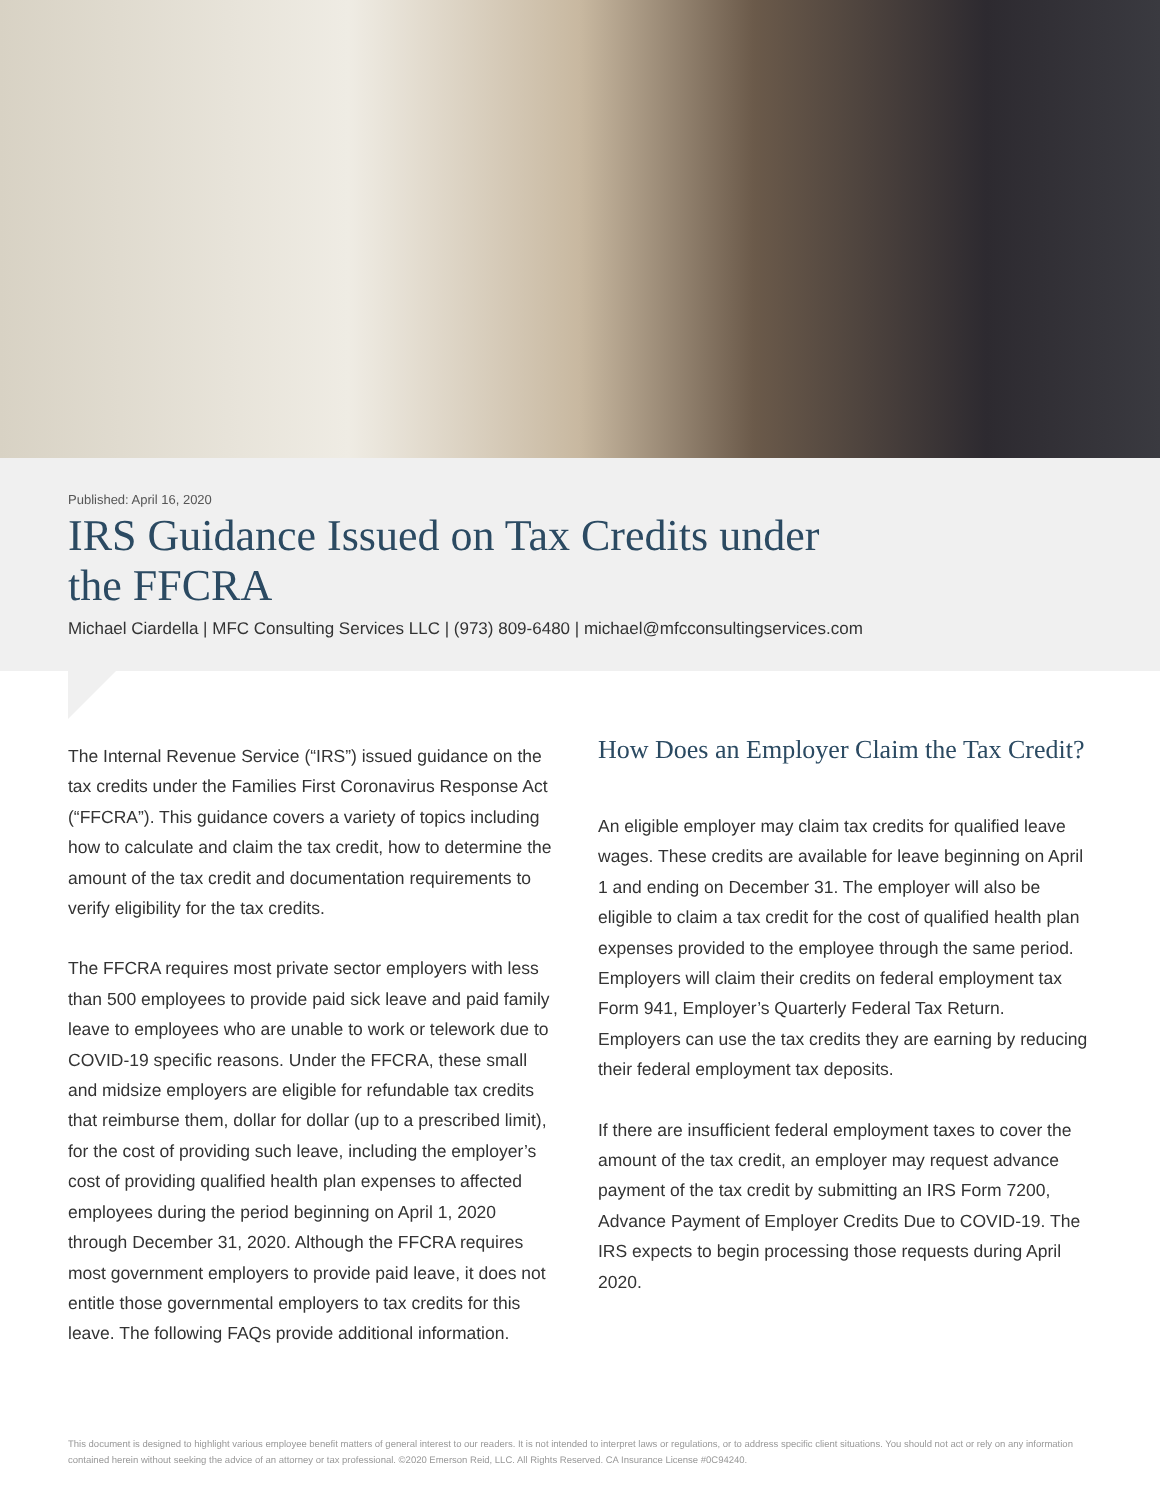Published: April 16, 2020
IRS Guidance Issued on Tax Credits under
the FFCRA
Michael Ciardella | MFC Consulting Services LLC | (973) 809-6480 | michael@mfcconsultingservices.com
The Internal Revenue Service (“IRS”) issued guidance on the tax credits under the Families First Coronavirus Response Act (“FFCRA”). This guidance covers a variety of topics including how to calculate and claim the tax credit, how to determine the amount of the tax credit and documentation requirements to verify eligibility for the tax credits.
The FFCRA requires most private sector employers with less than 500 employees to provide paid sick leave and paid family leave to employees who are unable to work or telework due to COVID-19 specific reasons. Under the FFCRA, these small and midsize employers are eligible for refundable tax credits that reimburse them, dollar for dollar (up to a prescribed limit), for the cost of providing such leave, including the employer’s cost of providing qualified health plan expenses to affected employees during the period beginning on April 1, 2020 through December 31, 2020. Although the FFCRA requires most government employers to provide paid leave, it does not entitle those governmental employers to tax credits for this leave. The following FAQs provide additional information.
How Does an Employer Claim the Tax Credit?
An eligible employer may claim tax credits for qualified leave wages. These credits are available for leave beginning on April 1 and ending on December 31. The employer will also be eligible to claim a tax credit for the cost of qualified health plan expenses provided to the employee through the same period. Employers will claim their credits on federal employment tax Form 941, Employer’s Quarterly Federal Tax Return. Employers can use the tax credits they are earning by reducing their federal employment tax deposits.
If there are insufficient federal employment taxes to cover the amount of the tax credit, an employer may request advance payment of the tax credit by submitting an IRS Form 7200, Advance Payment of Employer Credits Due to COVID-19. The IRS expects to begin processing those requests during April 2020.
This document is designed to highlight various employee benefit matters of general interest to our readers. It is not intended to interpret laws or regulations, or to address specific client situations. You should not act or rely on any information contained herein without seeking the advice of an attorney or tax professional. ©2020 Emerson Reid, LLC. All Rights Reserved. CA Insurance License #0C94240.